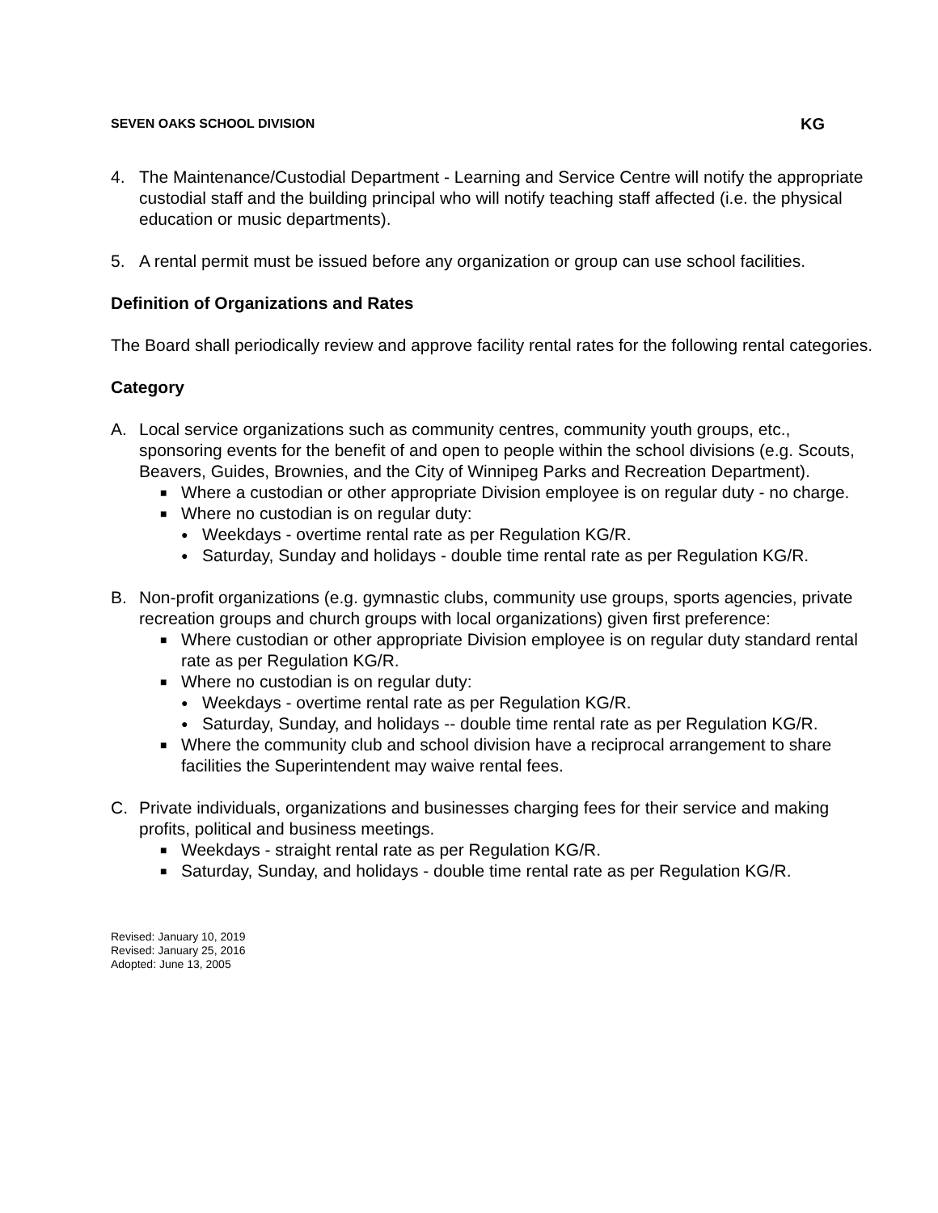SEVEN OAKS SCHOOL DIVISION KG
4. The Maintenance/Custodial Department - Learning and Service Centre will notify the appropriate custodial staff and the building principal who will notify teaching staff affected (i.e. the physical education or music departments).
5. A rental permit must be issued before any organization or group can use school facilities.
Definition of Organizations and Rates
The Board shall periodically review and approve facility rental rates for the following rental categories.
Category
A. Local service organizations such as community centres, community youth groups, etc., sponsoring events for the benefit of and open to people within the school divisions (e.g. Scouts, Beavers, Guides, Brownies, and the City of Winnipeg Parks and Recreation Department).
■ Where a custodian or other appropriate Division employee is on regular duty - no charge.
■ Where no custodian is on regular duty:
● Weekdays - overtime rental rate as per Regulation KG/R.
● Saturday, Sunday and holidays - double time rental rate as per Regulation KG/R.
B. Non-profit organizations (e.g. gymnastic clubs, community use groups, sports agencies, private recreation groups and church groups with local organizations) given first preference:
■ Where custodian or other appropriate Division employee is on regular duty standard rental rate as per Regulation KG/R.
■ Where no custodian is on regular duty:
● Weekdays - overtime rental rate as per Regulation KG/R.
● Saturday, Sunday, and holidays -- double time rental rate as per Regulation KG/R.
■ Where the community club and school division have a reciprocal arrangement to share facilities the Superintendent may waive rental fees.
C. Private individuals, organizations and businesses charging fees for their service and making profits, political and business meetings.
■ Weekdays - straight rental rate as per Regulation KG/R.
■ Saturday, Sunday, and holidays - double time rental rate as per Regulation KG/R.
Revised: January 10, 2019
Revised: January 25, 2016
Adopted: June 13, 2005